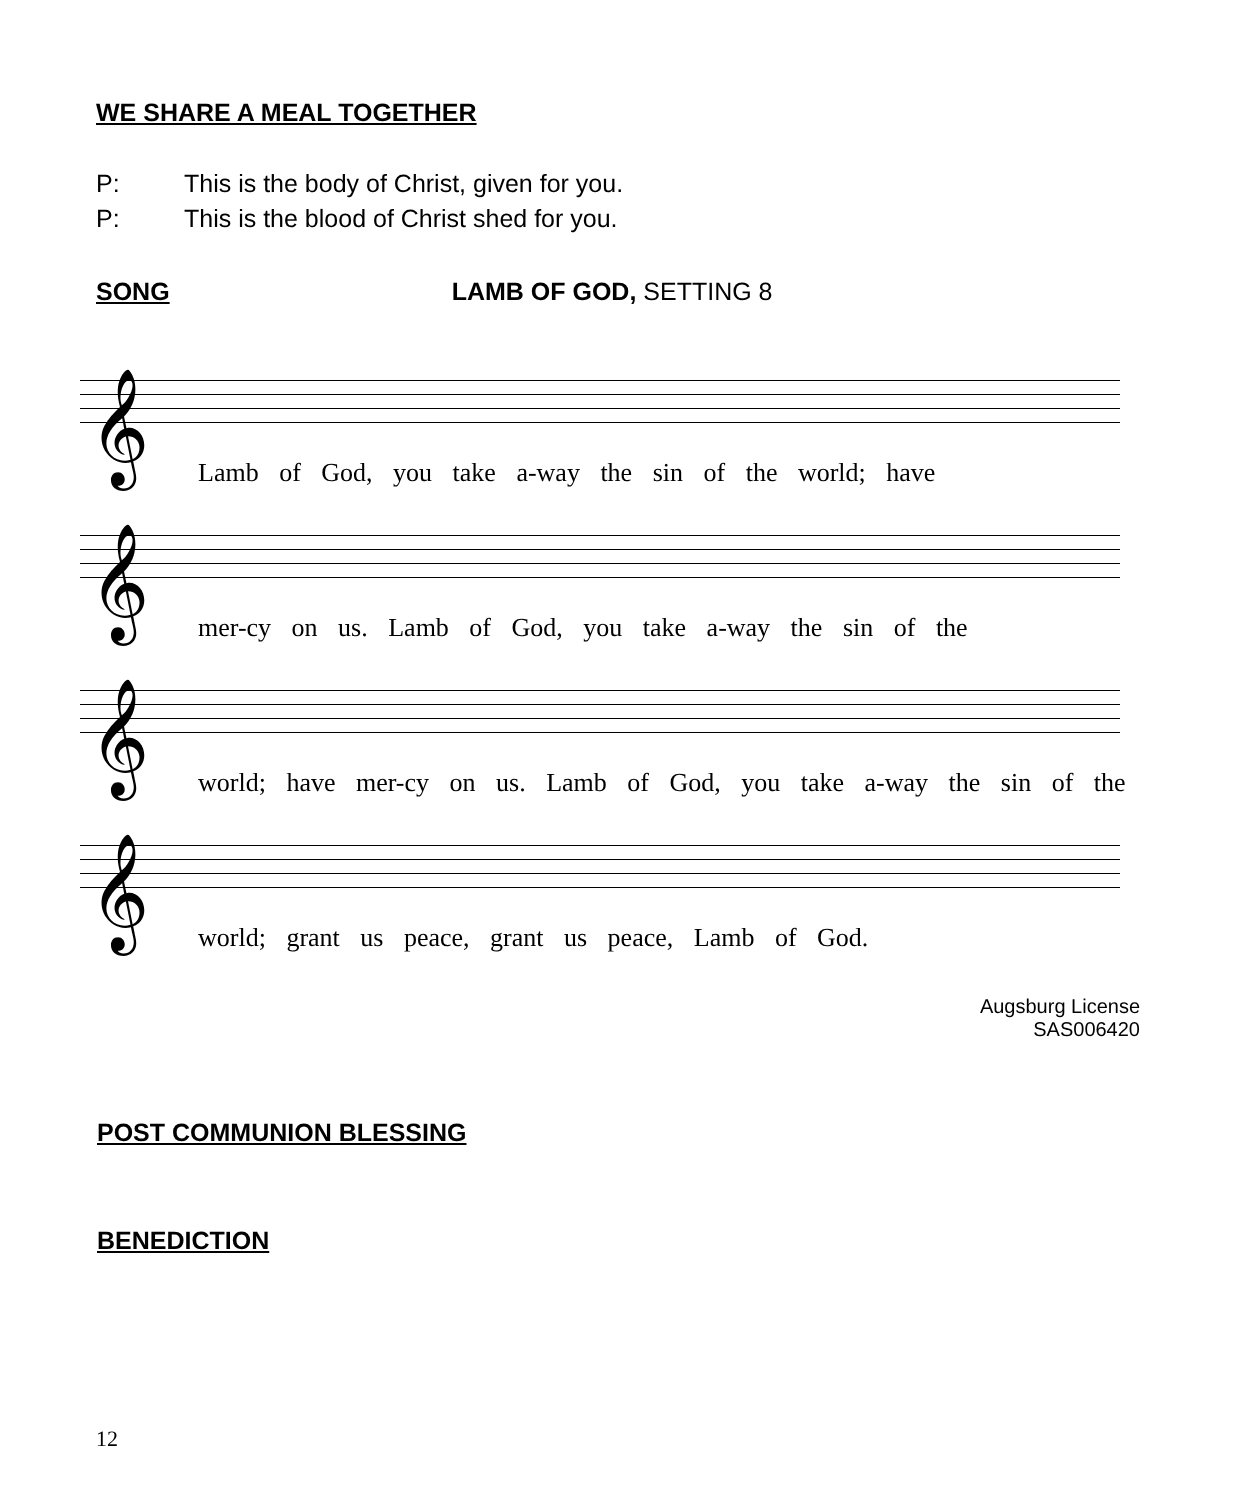WE SHARE A MEAL TOGETHER
P: This is the body of Christ, given for you.
P: This is the blood of Christ shed for you.
SONG LAMB OF GOD, SETTING 8
𝄞
Lamb of God, you take a-way the sin of the world; have
𝄞
mer-cy on us. Lamb of God, you take a-way the sin of the
𝄞
world; have mer-cy on us. Lamb of God, you take a-way the sin of the
𝄞
world; grant us peace, grant us peace, Lamb of God.
Augsburg License
SAS006420
POST COMMUNION BLESSING
BENEDICTION
12